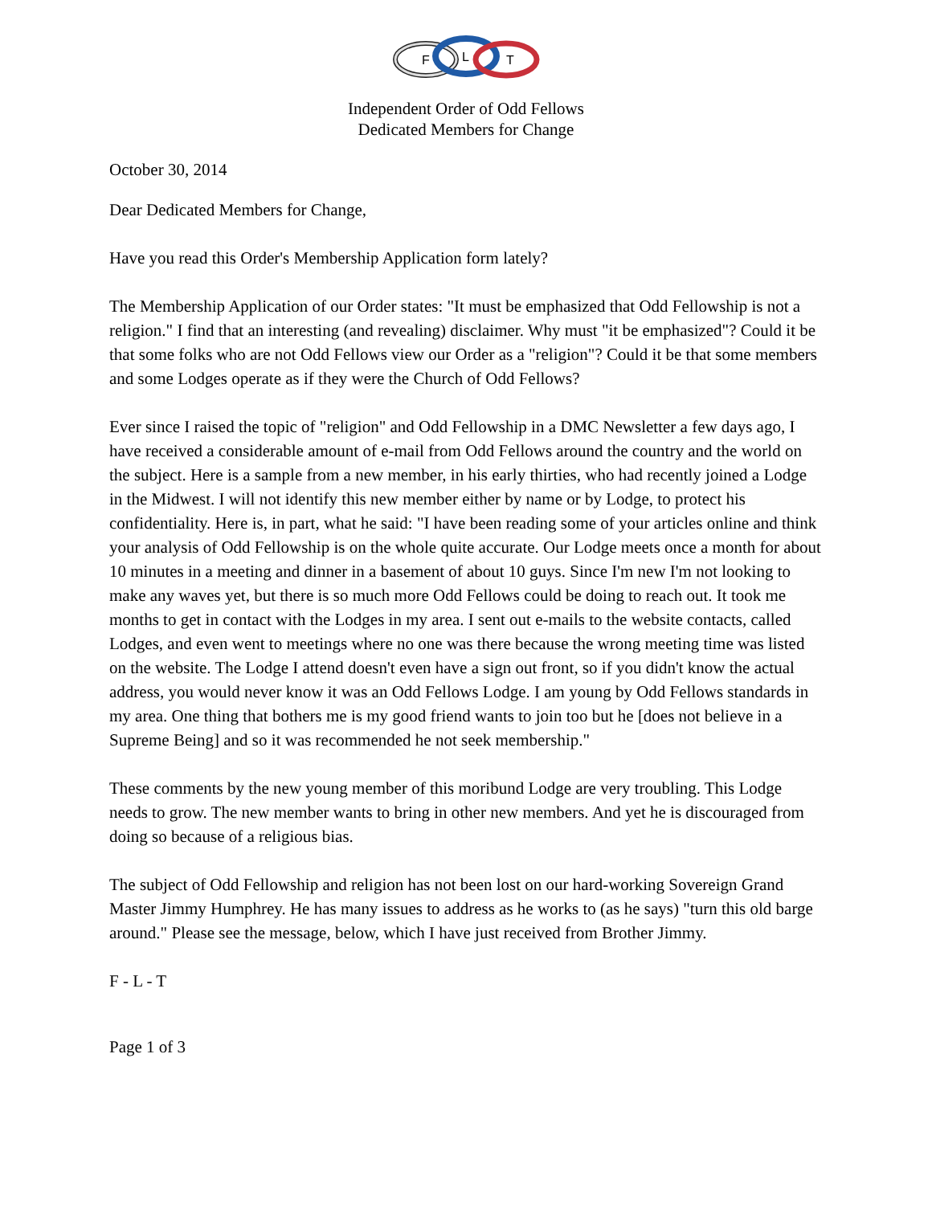F
L
T
Independent Order of Odd Fellows
Dedicated Members for Change
October 30, 2014
Dear Dedicated Members for Change,
Have you read this Order's Membership Application form lately?
The Membership Application of our Order states: "It must be emphasized that Odd Fellowship is not a religion." I find that an interesting (and revealing) disclaimer. Why must "it be emphasized"? Could it be that some folks who are not Odd Fellows view our Order as a "religion"? Could it be that some members and some Lodges operate as if they were the Church of Odd Fellows?
Ever since I raised the topic of "religion" and Odd Fellowship in a DMC Newsletter a few days ago, I have received a considerable amount of e-mail from Odd Fellows around the country and the world on the subject. Here is a sample from a new member, in his early thirties, who had recently joined a Lodge in the Midwest. I will not identify this new member either by name or by Lodge, to protect his confidentiality. Here is, in part, what he said: "I have been reading some of your articles online and think your analysis of Odd Fellowship is on the whole quite accurate. Our Lodge meets once a month for about 10 minutes in a meeting and dinner in a basement of about 10 guys. Since I'm new I'm not looking to make any waves yet, but there is so much more Odd Fellows could be doing to reach out. It took me months to get in contact with the Lodges in my area. I sent out e-mails to the website contacts, called Lodges, and even went to meetings where no one was there because the wrong meeting time was listed on the website. The Lodge I attend doesn't even have a sign out front, so if you didn't know the actual address, you would never know it was an Odd Fellows Lodge. I am young by Odd Fellows standards in my area. One thing that bothers me is my good friend wants to join too but he [does not believe in a Supreme Being] and so it was recommended he not seek membership."
These comments by the new young member of this moribund Lodge are very troubling. This Lodge needs to grow. The new member wants to bring in other new members. And yet he is discouraged from doing so because of a religious bias.
The subject of Odd Fellowship and religion has not been lost on our hard-working Sovereign Grand Master Jimmy Humphrey. He has many issues to address as he works to (as he says) "turn this old barge around." Please see the message, below, which I have just received from Brother Jimmy.
F - L - T
Page 1 of 3